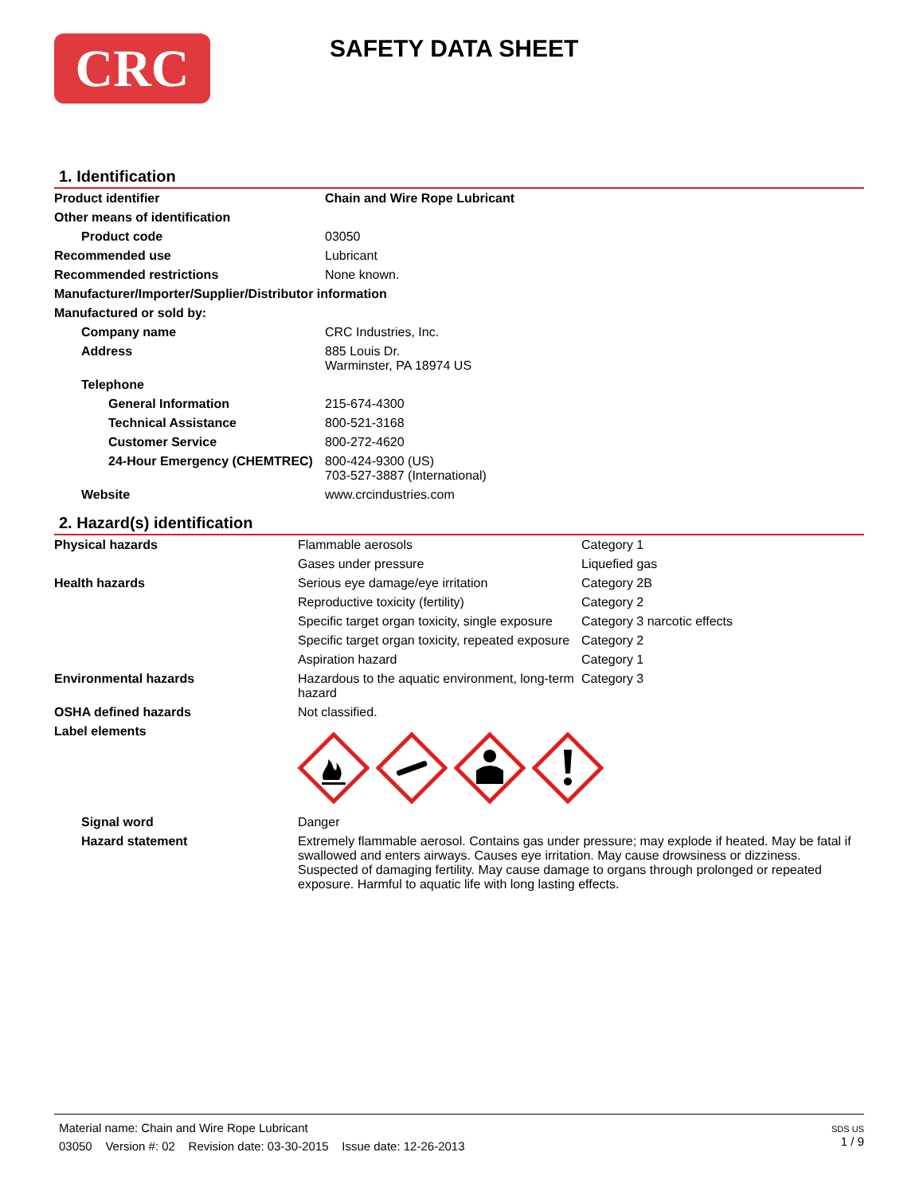CRC
SAFETY DATA SHEET
1. Identification
| Product identifier | Chain and Wire Rope Lubricant |
| Other means of identification | |
| Product code | 03050 |
| Recommended use | Lubricant |
| Recommended restrictions | None known. |
| Manufacturer/Importer/Supplier/Distributor information | |
| Manufactured or sold by: | |
| Company name | CRC Industries, Inc. |
| Address | 885 Louis Dr. Warminster, PA 18974 US |
| Telephone | |
| General Information | 215-674-4300 |
| Technical Assistance | 800-521-3168 |
| Customer Service | 800-272-4620 |
| 24-Hour Emergency (CHEMTREC) | 800-424-9300 (US) 703-527-3887 (International) |
| Website | www.crcindustries.com |
2. Hazard(s) identification
| Physical hazards | Flammable aerosols | Category 1 |
| | Gases under pressure | Liquefied gas |
| Health hazards | Serious eye damage/eye irritation | Category 2B |
| | Reproductive toxicity (fertility) | Category 2 |
| | Specific target organ toxicity, single exposure | Category 3 narcotic effects |
| | Specific target organ toxicity, repeated exposure | Category 2 |
| | Aspiration hazard | Category 1 |
| Environmental hazards | Hazardous to the aquatic environment, long-term hazard | Category 3 |
| OSHA defined hazards | Not classified. | |
| Label elements | | |
| Signal word | Danger | |
| Hazard statement | Extremely flammable aerosol. Contains gas under pressure; may explode if heated. May be fatal if swallowed and enters airways. Causes eye irritation. May cause drowsiness or dizziness. Suspected of damaging fertility. May cause damage to organs through prolonged or repeated exposure. Harmful to aquatic life with long lasting effects. | |
Material name: Chain and Wire Rope Lubricant
03050 Version #: 02 Revision date: 03-30-2015 Issue date: 12-26-2013
SDS US
1 / 9